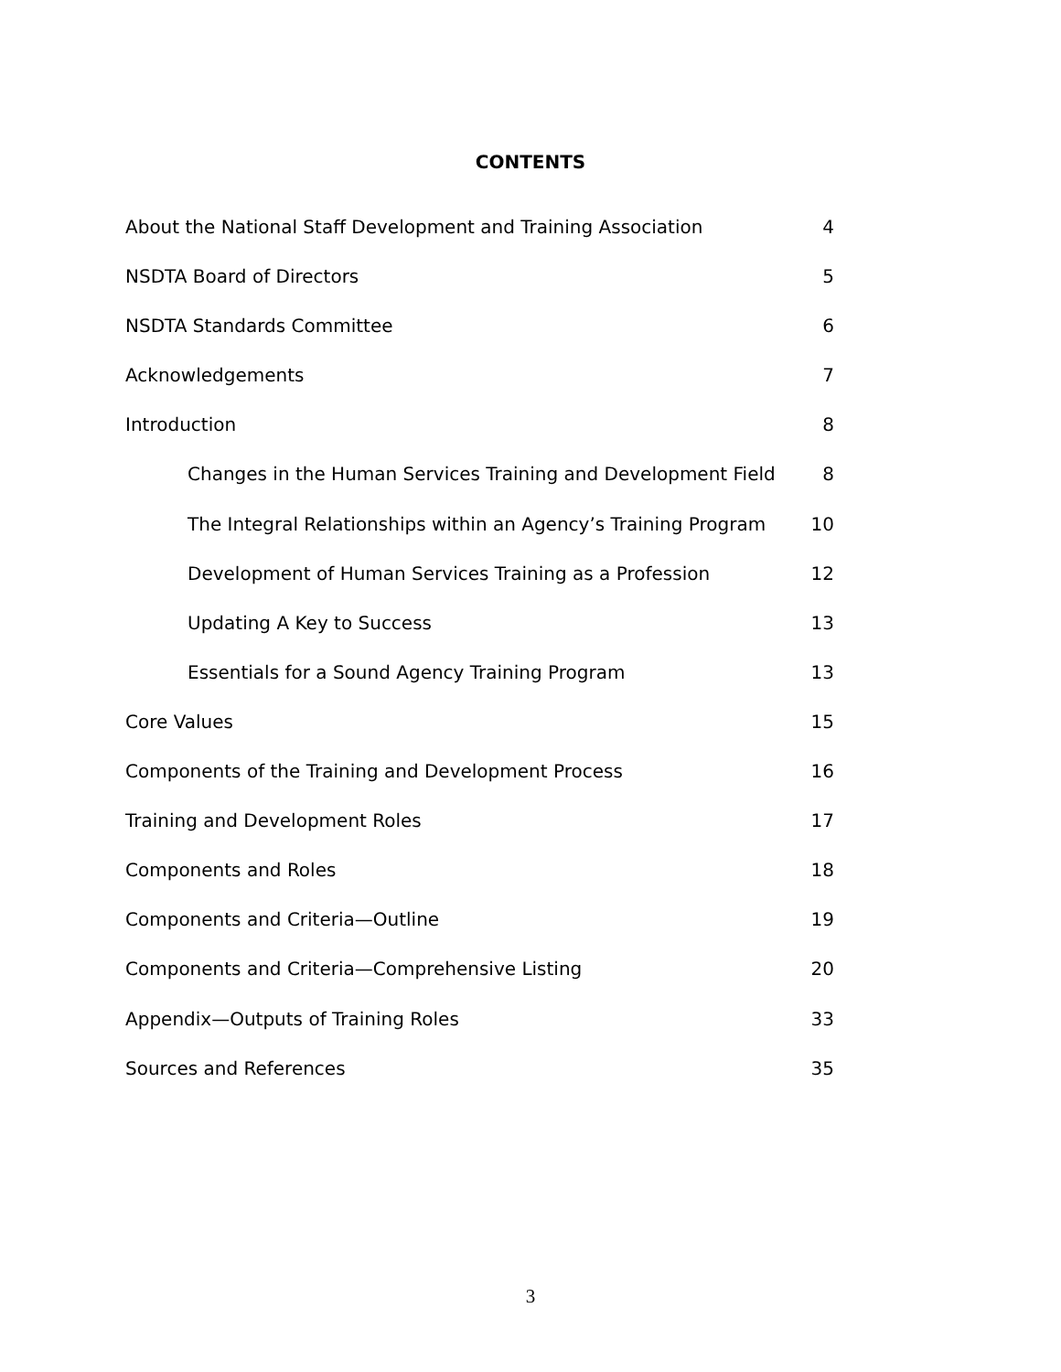CONTENTS
About the National Staff Development and Training Association 4
NSDTA Board of Directors 5
NSDTA Standards Committee 6
Acknowledgements 7
Introduction 8
Changes in the Human Services Training and Development Field 8
The Integral Relationships within an Agency’s Training Program 10
Development of Human Services Training as a Profession 12
Updating A Key to Success 13
Essentials for a Sound Agency Training Program 13
Core Values 15
Components of the Training and Development Process 16
Training and Development Roles 17
Components and Roles 18
Components and Criteria—Outline 19
Components and Criteria—Comprehensive Listing 20
Appendix—Outputs of Training Roles 33
Sources and References 35
3